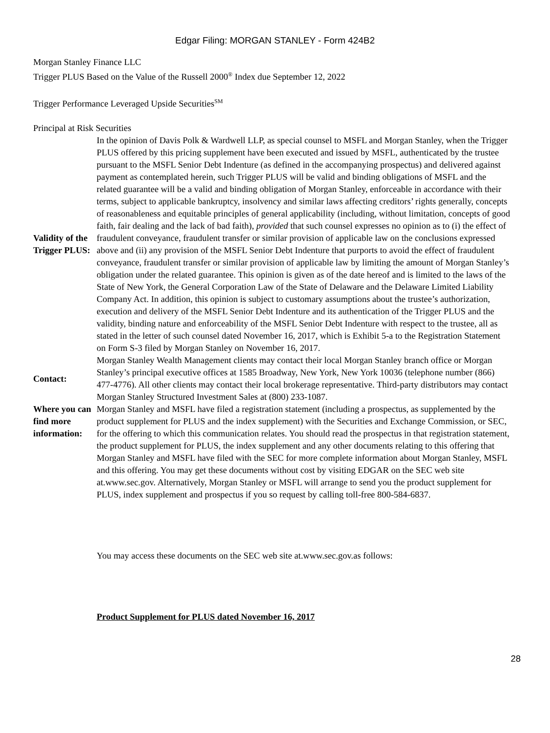Edgar Filing: MORGAN STANLEY - Form 424B2
Morgan Stanley Finance LLC
Trigger PLUS Based on the Value of the Russell 2000<sup>®</sup> Index due September 12, 2022
Trigger Performance Leveraged Upside Securities<sup>SM</sup>
Principal at Risk Securities
| Validity of the Trigger PLUS: | In the opinion of Davis Polk & Wardwell LLP, as special counsel to MSFL and Morgan Stanley, when the Trigger PLUS offered by this pricing supplement have been executed and issued by MSFL, authenticated by the trustee pursuant to the MSFL Senior Debt Indenture (as defined in the accompanying prospectus) and delivered against payment as contemplated herein, such Trigger PLUS will be valid and binding obligations of MSFL and the related guarantee will be a valid and binding obligation of Morgan Stanley, enforceable in accordance with their terms, subject to applicable bankruptcy, insolvency and similar laws affecting creditors’ rights generally, concepts of reasonableness and equitable principles of general applicability (including, without limitation, concepts of good faith, fair dealing and the lack of bad faith), provided that such counsel expresses no opinion as to (i) the effect of fraudulent conveyance, fraudulent transfer or similar provision of applicable law on the conclusions expressed above and (ii) any provision of the MSFL Senior Debt Indenture that purports to avoid the effect of fraudulent conveyance, fraudulent transfer or similar provision of applicable law by limiting the amount of Morgan Stanley’s obligation under the related guarantee. This opinion is given as of the date hereof and is limited to the laws of the State of New York, the General Corporation Law of the State of Delaware and the Delaware Limited Liability Company Act. In addition, this opinion is subject to customary assumptions about the trustee’s authorization, execution and delivery of the MSFL Senior Debt Indenture and its authentication of the Trigger PLUS and the validity, binding nature and enforceability of the MSFL Senior Debt Indenture with respect to the trustee, all as stated in the letter of such counsel dated November 16, 2017, which is Exhibit 5-a to the Registration Statement on Form S-3 filed by Morgan Stanley on November 16, 2017. |
| Contact: | Morgan Stanley Wealth Management clients may contact their local Morgan Stanley branch office or Morgan Stanley’s principal executive offices at 1585 Broadway, New York, New York 10036 (telephone number (866) 477-4776). All other clients may contact their local brokerage representative. Third-party distributors may contact Morgan Stanley Structured Investment Sales at (800) 233-1087. |
| Where you can find more information: | Morgan Stanley and MSFL have filed a registration statement (including a prospectus, as supplemented by the product supplement for PLUS and the index supplement) with the Securities and Exchange Commission, or SEC, for the offering to which this communication relates. You should read the prospectus in that registration statement, the product supplement for PLUS, the index supplement and any other documents relating to this offering that Morgan Stanley and MSFL have filed with the SEC for more complete information about Morgan Stanley, MSFL and this offering. You may get these documents without cost by visiting EDGAR on the SEC web site at.www.sec.gov. Alternatively, Morgan Stanley or MSFL will arrange to send you the product supplement for PLUS, index supplement and prospectus if you so request by calling toll-free 800-584-6837. You may access these documents on the SEC web site at.www.sec.gov.as follows: Product Supplement for PLUS dated November 16, 2017 |
28